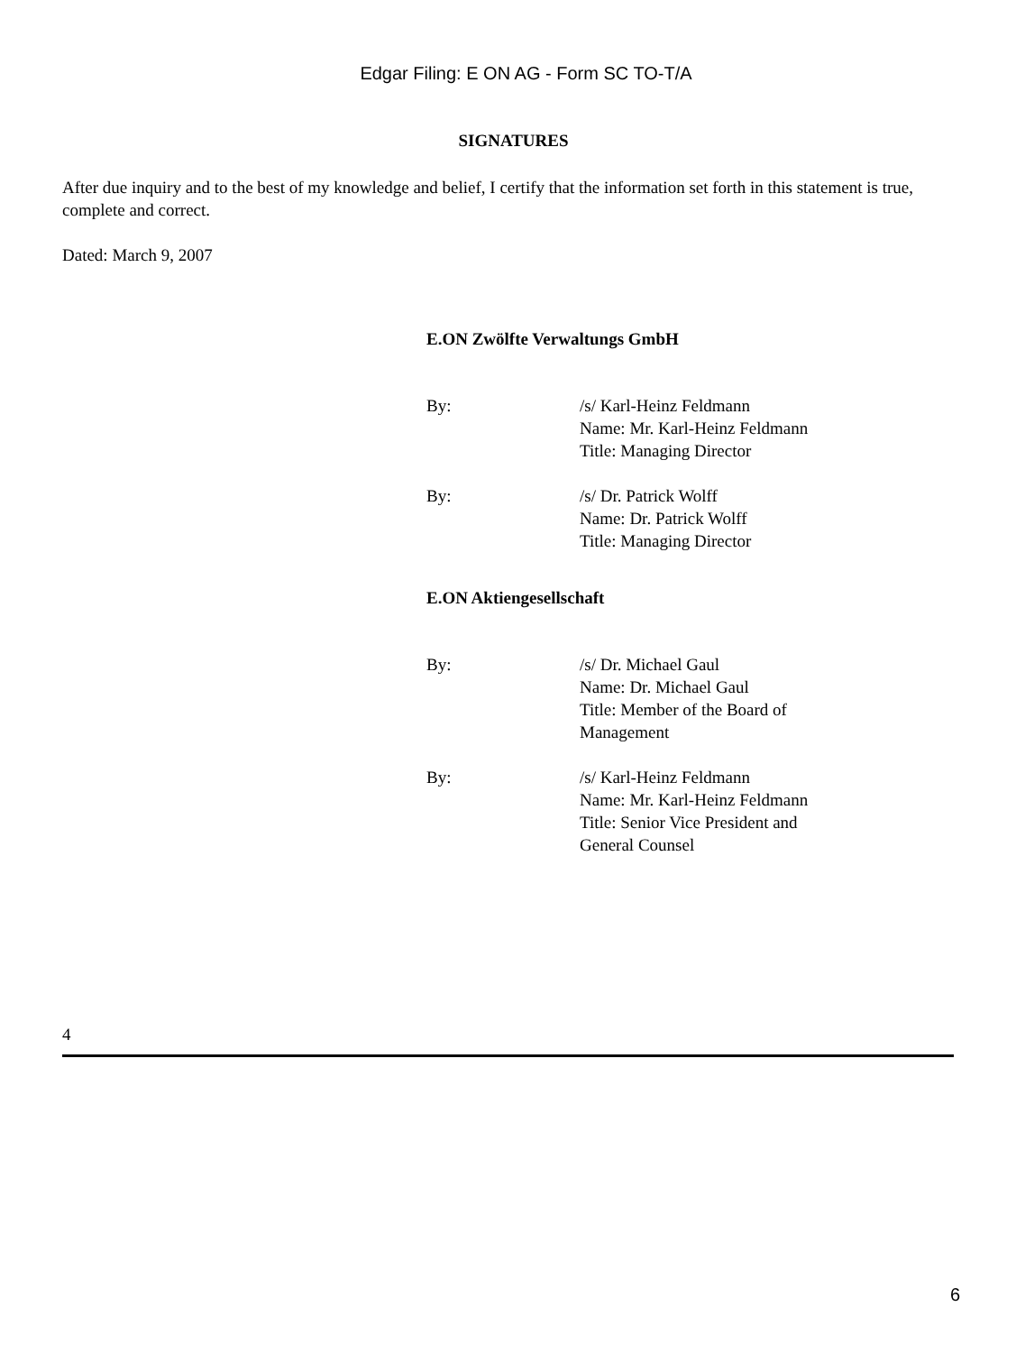Edgar Filing: E ON AG - Form SC TO-T/A
SIGNATURES
After due inquiry and to the best of my knowledge and belief, I certify that the information set forth in this statement is true, complete and correct.
Dated: March 9, 2007
E.ON Zwölfte Verwaltungs GmbH
By: /s/ Karl-Heinz Feldmann
Name: Mr. Karl-Heinz Feldmann
Title: Managing Director
By: /s/ Dr. Patrick Wolff
Name: Dr. Patrick Wolff
Title: Managing Director
E.ON Aktiengesellschaft
By: /s/ Dr. Michael Gaul
Name: Dr. Michael Gaul
Title: Member of the Board of
Management
By: /s/ Karl-Heinz Feldmann
Name: Mr. Karl-Heinz Feldmann
Title: Senior Vice President and
General Counsel
4
6